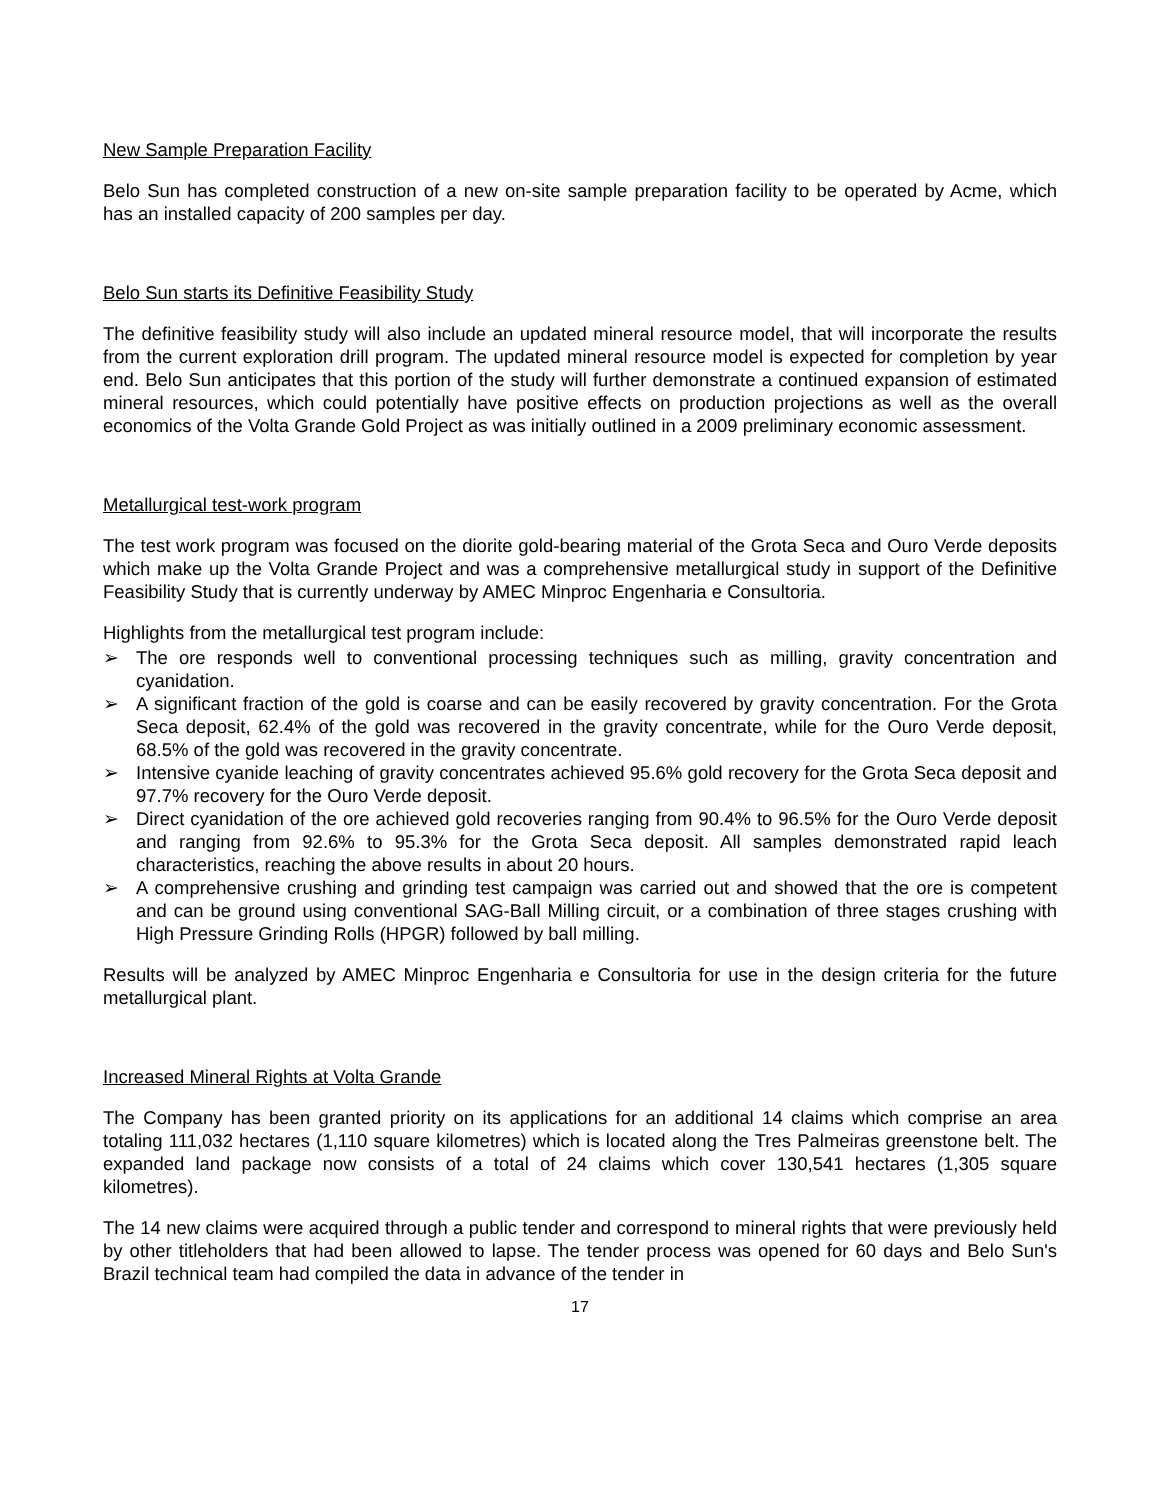New Sample Preparation Facility
Belo Sun has completed construction of a new on-site sample preparation facility to be operated by Acme, which has an installed capacity of 200 samples per day.
Belo Sun starts its Definitive Feasibility Study
The definitive feasibility study will also include an updated mineral resource model, that will incorporate the results from the current exploration drill program. The updated mineral resource model is expected for completion by year end. Belo Sun anticipates that this portion of the study will further demonstrate a continued expansion of estimated mineral resources, which could potentially have positive effects on production projections as well as the overall economics of the Volta Grande Gold Project as was initially outlined in a 2009 preliminary economic assessment.
Metallurgical test-work program
The test work program was focused on the diorite gold-bearing material of the Grota Seca and Ouro Verde deposits which make up the Volta Grande Project and was a comprehensive metallurgical study in support of the Definitive Feasibility Study that is currently underway by AMEC Minproc Engenharia e Consultoria.
Highlights from the metallurgical test program include:
➢ The ore responds well to conventional processing techniques such as milling, gravity concentration and cyanidation.
➢ A significant fraction of the gold is coarse and can be easily recovered by gravity concentration. For the Grota Seca deposit, 62.4% of the gold was recovered in the gravity concentrate, while for the Ouro Verde deposit, 68.5% of the gold was recovered in the gravity concentrate.
➢ Intensive cyanide leaching of gravity concentrates achieved 95.6% gold recovery for the Grota Seca deposit and 97.7% recovery for the Ouro Verde deposit.
➢ Direct cyanidation of the ore achieved gold recoveries ranging from 90.4% to 96.5% for the Ouro Verde deposit and ranging from 92.6% to 95.3% for the Grota Seca deposit. All samples demonstrated rapid leach characteristics, reaching the above results in about 20 hours.
➢ A comprehensive crushing and grinding test campaign was carried out and showed that the ore is competent and can be ground using conventional SAG-Ball Milling circuit, or a combination of three stages crushing with High Pressure Grinding Rolls (HPGR) followed by ball milling.
Results will be analyzed by AMEC Minproc Engenharia e Consultoria for use in the design criteria for the future metallurgical plant.
Increased Mineral Rights at Volta Grande
The Company has been granted priority on its applications for an additional 14 claims which comprise an area totaling 111,032 hectares (1,110 square kilometres) which is located along the Tres Palmeiras greenstone belt. The expanded land package now consists of a total of 24 claims which cover 130,541 hectares (1,305 square kilometres).
The 14 new claims were acquired through a public tender and correspond to mineral rights that were previously held by other titleholders that had been allowed to lapse. The tender process was opened for 60 days and Belo Sun's Brazil technical team had compiled the data in advance of the tender in
17